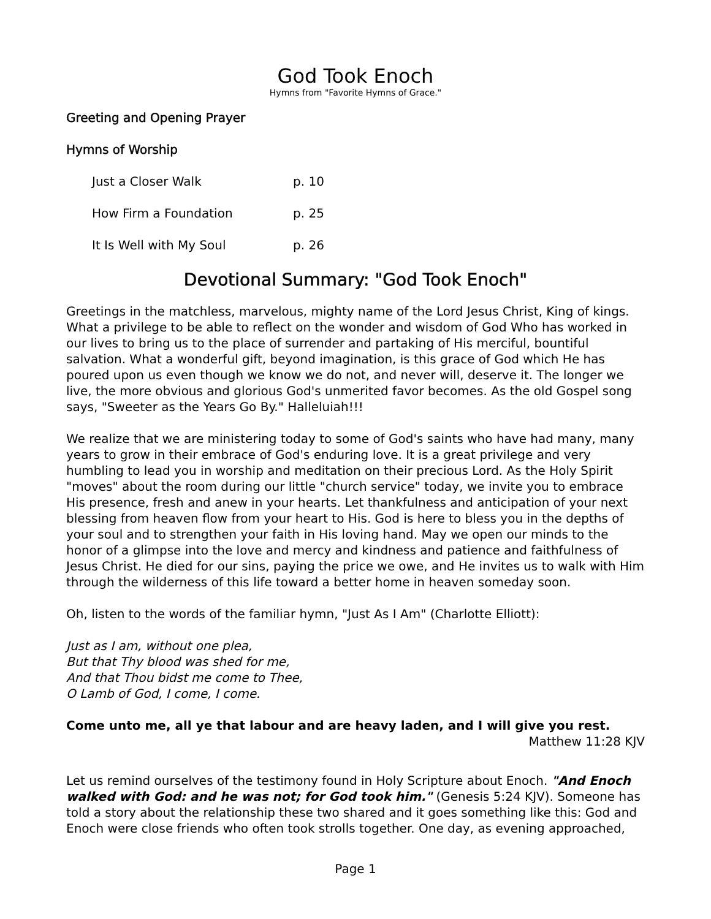God Took Enoch
Hymns from "Favorite Hymns of Grace."
Greeting and Opening Prayer
Hymns of Worship
Just a Closer Walk p. 10
How Firm a Foundation p. 25
It Is Well with My Soul p. 26
Devotional Summary: "God Took Enoch"
Greetings in the matchless, marvelous, mighty name of the Lord Jesus Christ, King of kings. What a privilege to be able to reflect on the wonder and wisdom of God Who has worked in our lives to bring us to the place of surrender and partaking of His merciful, bountiful salvation. What a wonderful gift, beyond imagination, is this grace of God which He has poured upon us even though we know we do not, and never will, deserve it. The longer we live, the more obvious and glorious God's unmerited favor becomes. As the old Gospel song says, "Sweeter as the Years Go By." Halleluiah!!!
We realize that we are ministering today to some of God's saints who have had many, many years to grow in their embrace of God's enduring love. It is a great privilege and very humbling to lead you in worship and meditation on their precious Lord. As the Holy Spirit "moves" about the room during our little "church service" today, we invite you to embrace His presence, fresh and anew in your hearts. Let thankfulness and anticipation of your next blessing from heaven flow from your heart to His. God is here to bless you in the depths of your soul and to strengthen your faith in His loving hand. May we open our minds to the honor of a glimpse into the love and mercy and kindness and patience and faithfulness of Jesus Christ. He died for our sins, paying the price we owe, and He invites us to walk with Him through the wilderness of this life toward a better home in heaven someday soon.
Oh, listen to the words of the familiar hymn, "Just As I Am" (Charlotte Elliott):
Just as I am, without one plea,
But that Thy blood was shed for me,
And that Thou bidst me come to Thee,
O Lamb of God, I come, I come.
Come unto me, all ye that labour and are heavy laden, and I will give you rest.
Matthew 11:28 KJV
Let us remind ourselves of the testimony found in Holy Scripture about Enoch. "And Enoch walked with God: and he was not; for God took him." (Genesis 5:24 KJV). Someone has told a story about the relationship these two shared and it goes something like this: God and Enoch were close friends who often took strolls together. One day, as evening approached,
Page 1